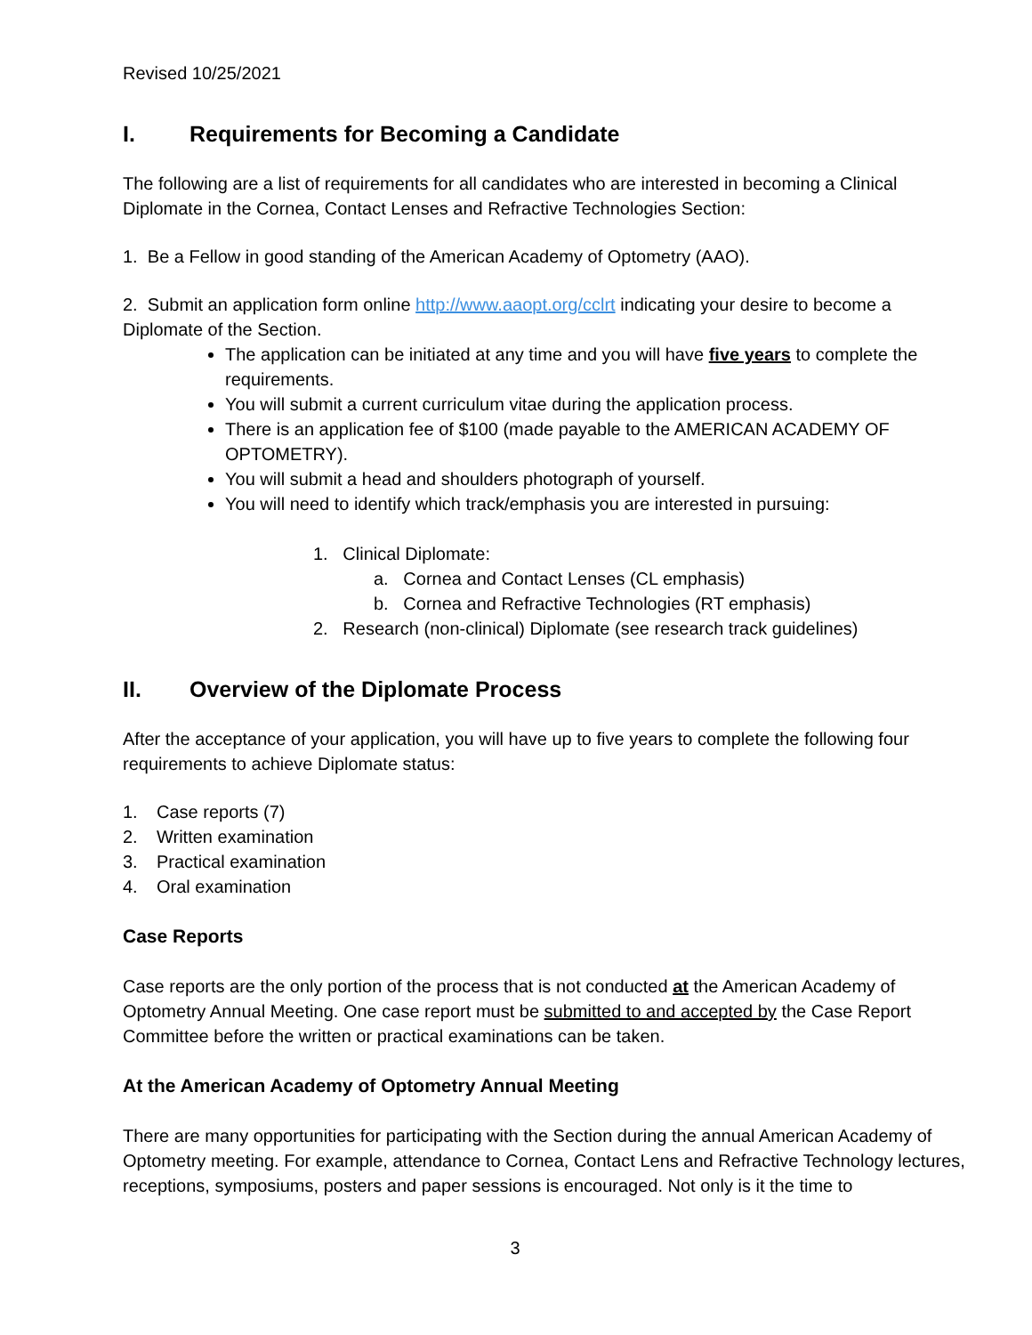Revised 10/25/2021
I. Requirements for Becoming a Candidate
The following are a list of requirements for all candidates who are interested in becoming a Clinical Diplomate in the Cornea, Contact Lenses and Refractive Technologies Section:
1. Be a Fellow in good standing of the American Academy of Optometry (AAO).
2. Submit an application form online http://www.aaopt.org/cclrt indicating your desire to become a Diplomate of the Section.
The application can be initiated at any time and you will have five years to complete the requirements.
You will submit a current curriculum vitae during the application process.
There is an application fee of $100 (made payable to the AMERICAN ACADEMY OF OPTOMETRY).
You will submit a head and shoulders photograph of yourself.
You will need to identify which track/emphasis you are interested in pursuing:
1. Clinical Diplomate:
a. Cornea and Contact Lenses (CL emphasis)
b. Cornea and Refractive Technologies (RT emphasis)
2. Research (non-clinical) Diplomate (see research track guidelines)
II. Overview of the Diplomate Process
After the acceptance of your application, you will have up to five years to complete the following four requirements to achieve Diplomate status:
1. Case reports (7)
2. Written examination
3. Practical examination
4. Oral examination
Case Reports
Case reports are the only portion of the process that is not conducted at the American Academy of Optometry Annual Meeting. One case report must be submitted to and accepted by the Case Report Committee before the written or practical examinations can be taken.
At the American Academy of Optometry Annual Meeting
There are many opportunities for participating with the Section during the annual American Academy of Optometry meeting. For example, attendance to Cornea, Contact Lens and Refractive Technology lectures, receptions, symposiums, posters and paper sessions is encouraged. Not only is it the time to
3